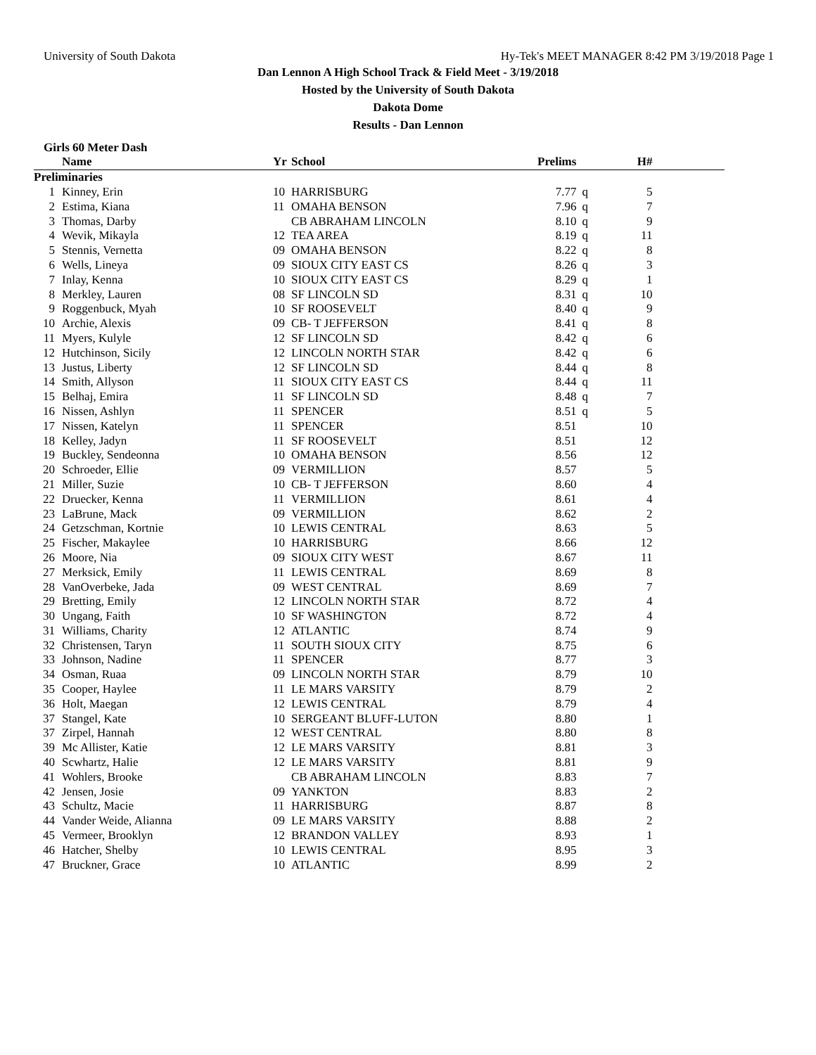University of South Dakota Hy-Tek's MEET MANAGER 8:42 PM 3/19/2018 Page 1
Dan Lennon A High School Track & Field Meet - 3/19/2018
Hosted by the University of South Dakota
Dakota Dome
Results - Dan Lennon
Girls 60 Meter Dash
| | Name | Yr | School | Prelims | | H# | |
| --- | --- | --- | --- | --- | --- | --- | --- |
| Preliminaries | | | | | | | |
| 1 | Kinney, Erin | 10 | HARRISBURG | 7.77 | q | 5 | |
| 2 | Estima, Kiana | 11 | OMAHA BENSON | 7.96 | q | 7 | |
| 3 | Thomas, Darby | | CB ABRAHAM LINCOLN | 8.10 | q | 9 | |
| 4 | Wevik, Mikayla | 12 | TEA AREA | 8.19 | q | 11 | |
| 5 | Stennis, Vernetta | 09 | OMAHA BENSON | 8.22 | q | 8 | |
| 6 | Wells, Lineya | 09 | SIOUX CITY EAST CS | 8.26 | q | 3 | |
| 7 | Inlay, Kenna | 10 | SIOUX CITY EAST CS | 8.29 | q | 1 | |
| 8 | Merkley, Lauren | 08 | SF LINCOLN SD | 8.31 | q | 10 | |
| 9 | Roggenbuck, Myah | 10 | SF ROOSEVELT | 8.40 | q | 9 | |
| 10 | Archie, Alexis | 09 | CB- T JEFFERSON | 8.41 | q | 8 | |
| 11 | Myers, Kulyle | 12 | SF LINCOLN SD | 8.42 | q | 6 | |
| 12 | Hutchinson, Sicily | 12 | LINCOLN NORTH STAR | 8.42 | q | 6 | |
| 13 | Justus, Liberty | 12 | SF LINCOLN SD | 8.44 | q | 8 | |
| 14 | Smith, Allyson | 11 | SIOUX CITY EAST CS | 8.44 | q | 11 | |
| 15 | Belhaj, Emira | 11 | SF LINCOLN SD | 8.48 | q | 7 | |
| 16 | Nissen, Ashlyn | 11 | SPENCER | 8.51 | q | 5 | |
| 17 | Nissen, Katelyn | 11 | SPENCER | 8.51 | | 10 | |
| 18 | Kelley, Jadyn | 11 | SF ROOSEVELT | 8.51 | | 12 | |
| 19 | Buckley, Sendeonna | 10 | OMAHA BENSON | 8.56 | | 12 | |
| 20 | Schroeder, Ellie | 09 | VERMILLION | 8.57 | | 5 | |
| 21 | Miller, Suzie | 10 | CB- T JEFFERSON | 8.60 | | 4 | |
| 22 | Druecker, Kenna | 11 | VERMILLION | 8.61 | | 4 | |
| 23 | LaBrune, Mack | 09 | VERMILLION | 8.62 | | 2 | |
| 24 | Getzschman, Kortnie | 10 | LEWIS CENTRAL | 8.63 | | 5 | |
| 25 | Fischer, Makaylee | 10 | HARRISBURG | 8.66 | | 12 | |
| 26 | Moore, Nia | 09 | SIOUX CITY WEST | 8.67 | | 11 | |
| 27 | Merksick, Emily | 11 | LEWIS CENTRAL | 8.69 | | 8 | |
| 28 | VanOverbeke, Jada | 09 | WEST CENTRAL | 8.69 | | 7 | |
| 29 | Bretting, Emily | 12 | LINCOLN NORTH STAR | 8.72 | | 4 | |
| 30 | Ungang, Faith | 10 | SF WASHINGTON | 8.72 | | 4 | |
| 31 | Williams, Charity | 12 | ATLANTIC | 8.74 | | 9 | |
| 32 | Christensen, Taryn | 11 | SOUTH SIOUX CITY | 8.75 | | 6 | |
| 33 | Johnson, Nadine | 11 | SPENCER | 8.77 | | 3 | |
| 34 | Osman, Ruaa | 09 | LINCOLN NORTH STAR | 8.79 | | 10 | |
| 35 | Cooper, Haylee | 11 | LE MARS VARSITY | 8.79 | | 2 | |
| 36 | Holt, Maegan | 12 | LEWIS CENTRAL | 8.79 | | 4 | |
| 37 | Stangel, Kate | 10 | SERGEANT BLUFF-LUTON | 8.80 | | 1 | |
| 37 | Zirpel, Hannah | 12 | WEST CENTRAL | 8.80 | | 8 | |
| 39 | Mc Allister, Katie | 12 | LE MARS VARSITY | 8.81 | | 3 | |
| 40 | Scwhartz, Halie | 12 | LE MARS VARSITY | 8.81 | | 9 | |
| 41 | Wohlers, Brooke | | CB ABRAHAM LINCOLN | 8.83 | | 7 | |
| 42 | Jensen, Josie | 09 | YANKTON | 8.83 | | 2 | |
| 43 | Schultz, Macie | 11 | HARRISBURG | 8.87 | | 8 | |
| 44 | Vander Weide, Alianna | 09 | LE MARS VARSITY | 8.88 | | 2 | |
| 45 | Vermeer, Brooklyn | 12 | BRANDON VALLEY | 8.93 | | 1 | |
| 46 | Hatcher, Shelby | 10 | LEWIS CENTRAL | 8.95 | | 3 | |
| 47 | Bruckner, Grace | 10 | ATLANTIC | 8.99 | | 2 | |